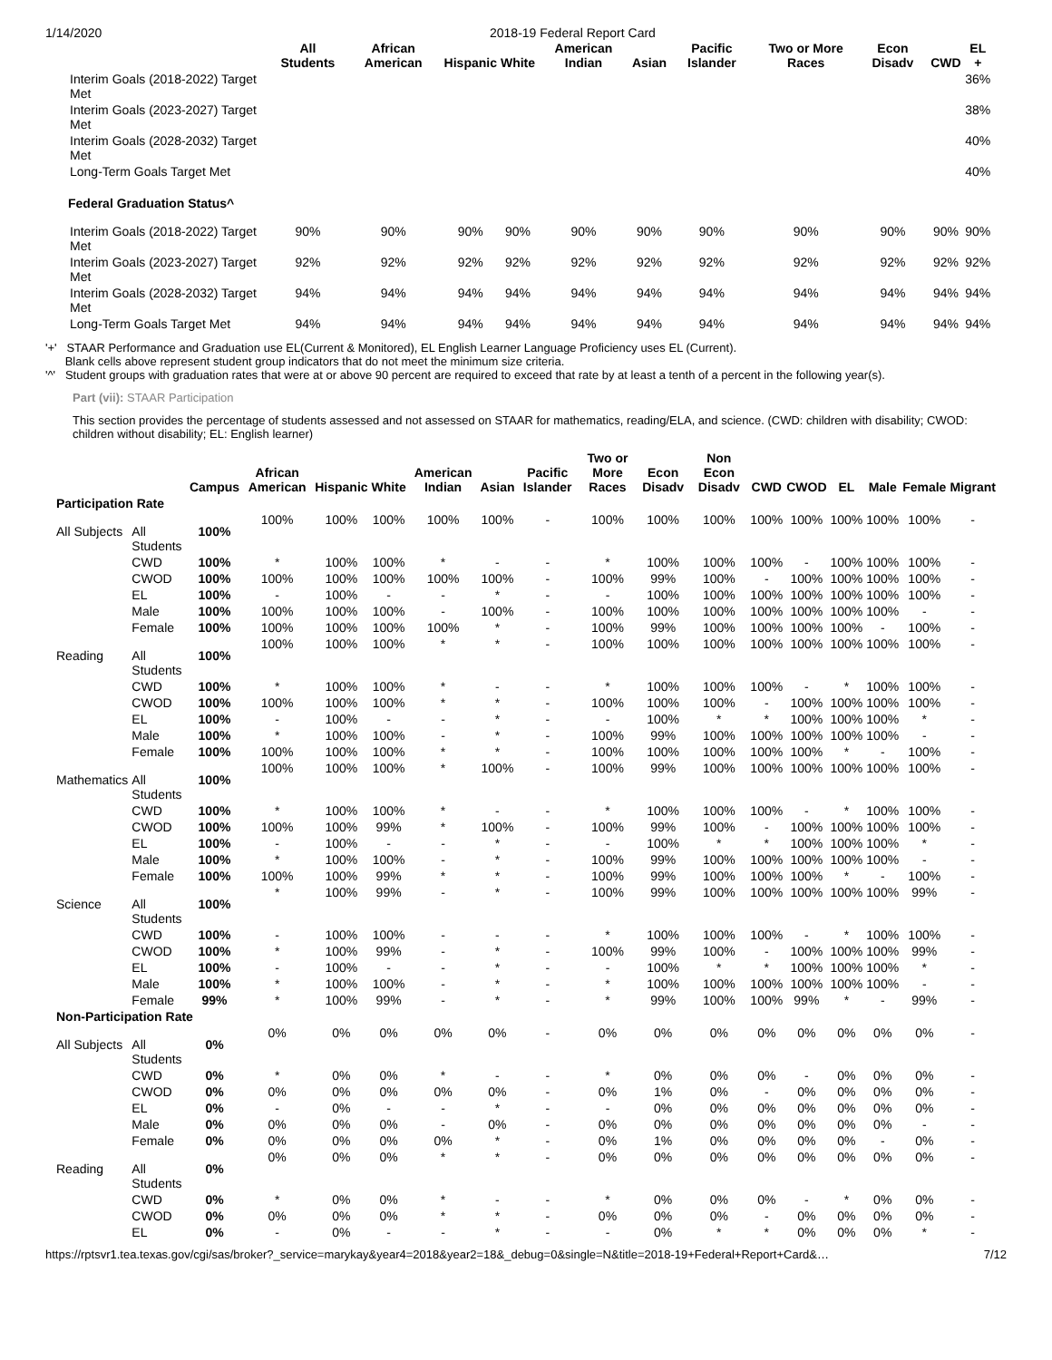1/14/2020 2018-19 Federal Report Card
| | All Students | African American | Hispanic | White | American Indian | Asian | Pacific Islander | Two or More Races | Econ Disadv | CWD | EL + |
| --- | --- | --- | --- | --- | --- | --- | --- | --- | --- | --- | --- |
| Interim Goals (2018-2022) Target Met | | | | | | | | | | | 36% |
| Interim Goals (2023-2027) Target Met | | | | | | | | | | | 38% |
| Interim Goals (2028-2032) Target Met | | | | | | | | | | | 40% |
| Long-Term Goals Target Met | | | | | | | | | | | 40% |
| Federal Graduation Status^ | | | | | | | | | | | |
| Interim Goals (2018-2022) Target Met | 90% | 90% | 90% | 90% | 90% | 90% | 90% | 90% | 90% | 90% | 90% |
| Interim Goals (2023-2027) Target Met | 92% | 92% | 92% | 92% | 92% | 92% | 92% | 92% | 92% | 92% | 92% |
| Interim Goals (2028-2032) Target Met | 94% | 94% | 94% | 94% | 94% | 94% | 94% | 94% | 94% | 94% | 94% |
| Long-Term Goals Target Met | 94% | 94% | 94% | 94% | 94% | 94% | 94% | 94% | 94% | 94% | 94% |
'+' STAAR Performance and Graduation use EL(Current & Monitored), EL English Learner Language Proficiency uses EL (Current).
Blank cells above represent student group indicators that do not meet the minimum size criteria.
'^' Student groups with graduation rates that were at or above 90 percent are required to exceed that rate by at least a tenth of a percent in the following year(s).
Part (vii): STAAR Participation
This section provides the percentage of students assessed and not assessed on STAAR for mathematics, reading/ELA, and science. (CWD: children with disability; CWOD: children without disability; EL: English learner)
| | | Campus | African American | Hispanic | White | American Indian | Asian | Pacific Islander | Two or More Races | Econ Disadv | Non Econ Disadv | CWD | CWOD | EL | Male | Female | Migrant |
| --- | --- | --- | --- | --- | --- | --- | --- | --- | --- | --- | --- | --- | --- | --- | --- | --- | --- |
| Participation Rate | | | | | | | | | | | | | | | | | |
| All Subjects | All Students | 100% | 100% | 100% | 100% | 100% | 100% | - | 100% | 100% | 100% | 100% | 100% | 100% | 100% | 100% | - |
| | CWD | 100% | * | 100% | 100% | * | - | - | * | 100% | 100% | 100% | - | 100% | 100% | 100% | - |
| | CWOD | 100% | 100% | 100% | 100% | 100% | 100% | - | 100% | 99% | 100% | - | 100% | 100% | 100% | 100% | - |
| | EL | 100% | - | 100% | - | - | * | - | - | 100% | 100% | 100% | 100% | 100% | 100% | 100% | - |
| | Male | 100% | 100% | 100% | 100% | - | 100% | - | 100% | 100% | 100% | 100% | 100% | 100% | 100% | - | - |
| | Female | 100% | 100% | 100% | 100% | 100% | * | - | 100% | 99% | 100% | 100% | 100% | 100% | - | 100% | - |
| Reading | All Students | 100% | 100% | 100% | 100% | * | * | - | 100% | 100% | 100% | 100% | 100% | 100% | 100% | 100% | - |
| | CWD | 100% | * | 100% | 100% | * | - | - | * | 100% | 100% | 100% | - | * | 100% | 100% | - |
| | CWOD | 100% | 100% | 100% | 100% | * | * | - | 100% | 100% | 100% | - | 100% | 100% | 100% | 100% | - |
| | EL | 100% | - | 100% | - | - | * | - | - | 100% | * | * | 100% | 100% | 100% | * | - |
| | Male | 100% | * | 100% | 100% | - | * | - | 100% | 99% | 100% | 100% | 100% | 100% | 100% | - | - |
| | Female | 100% | 100% | 100% | 100% | * | * | - | 100% | 100% | 100% | 100% | 100% | * | - | 100% | - |
| Mathematics | All Students | 100% | 100% | 100% | 100% | * | 100% | - | 100% | 99% | 100% | 100% | 100% | 100% | 100% | 100% | - |
| | CWD | 100% | * | 100% | 100% | * | - | - | * | 100% | 100% | 100% | - | * | 100% | 100% | - |
| | CWOD | 100% | 100% | 100% | 99% | * | 100% | - | 100% | 99% | 100% | - | 100% | 100% | 100% | 100% | - |
| | EL | 100% | - | 100% | - | - | * | - | - | 100% | * | * | 100% | 100% | 100% | * | - |
| | Male | 100% | * | 100% | 100% | - | * | - | 100% | 99% | 100% | 100% | 100% | 100% | 100% | - | - |
| | Female | 100% | 100% | 100% | 99% | * | * | - | 100% | 99% | 100% | 100% | 100% | * | - | 100% | - |
| Science | All Students | 100% | * | 100% | 99% | - | * | - | 100% | 99% | 100% | 100% | 100% | 100% | 100% | 99% | - |
| | CWD | 100% | - | 100% | 100% | - | - | - | * | 100% | 100% | 100% | - | * | 100% | 100% | - |
| | CWOD | 100% | * | 100% | 99% | - | * | - | 100% | 99% | 100% | - | 100% | 100% | 100% | 99% | - |
| | EL | 100% | - | 100% | - | - | * | - | - | 100% | * | * | 100% | 100% | 100% | * | - |
| | Male | 100% | * | 100% | 100% | - | * | - | * | 100% | 100% | 100% | 100% | 100% | 100% | - | - |
| | Female | 99% | * | 100% | 99% | - | * | - | * | 99% | 100% | 100% | 99% | * | - | 99% | - |
| Non-Participation Rate | | | | | | | | | | | | | | | | | |
| All Subjects | All Students | 0% | 0% | 0% | 0% | 0% | 0% | - | 0% | 0% | 0% | 0% | 0% | 0% | 0% | 0% | - |
| | CWD | 0% | * | 0% | 0% | * | - | - | * | 0% | 0% | 0% | - | 0% | 0% | 0% | - |
| | CWOD | 0% | 0% | 0% | 0% | 0% | 0% | - | 0% | 1% | 0% | - | 0% | 0% | 0% | 0% | - |
| | EL | 0% | - | 0% | - | - | * | - | - | 0% | 0% | 0% | 0% | 0% | 0% | 0% | - |
| | Male | 0% | 0% | 0% | 0% | - | 0% | - | 0% | 0% | 0% | 0% | 0% | 0% | 0% | - | - |
| | Female | 0% | 0% | 0% | 0% | 0% | * | - | 0% | 1% | 0% | 0% | 0% | 0% | - | 0% | - |
| Reading | All Students | 0% | 0% | 0% | 0% | * | * | - | 0% | 0% | 0% | 0% | 0% | 0% | 0% | 0% | - |
| | CWD | 0% | * | 0% | 0% | * | - | - | * | 0% | 0% | 0% | - | * | 0% | 0% | - |
| | CWOD | 0% | 0% | 0% | 0% | * | * | - | 0% | 0% | 0% | - | 0% | 0% | 0% | 0% | - |
| | EL | 0% | - | 0% | - | - | * | - | - | 0% | * | * | 0% | 0% | 0% | * | - |
https://rptsvr1.tea.texas.gov/cgi/sas/broker?_service=marykay&year4=2018&year2=18&_debug=0&single=N&title=2018-19+Federal+Report+Card&… 7/12